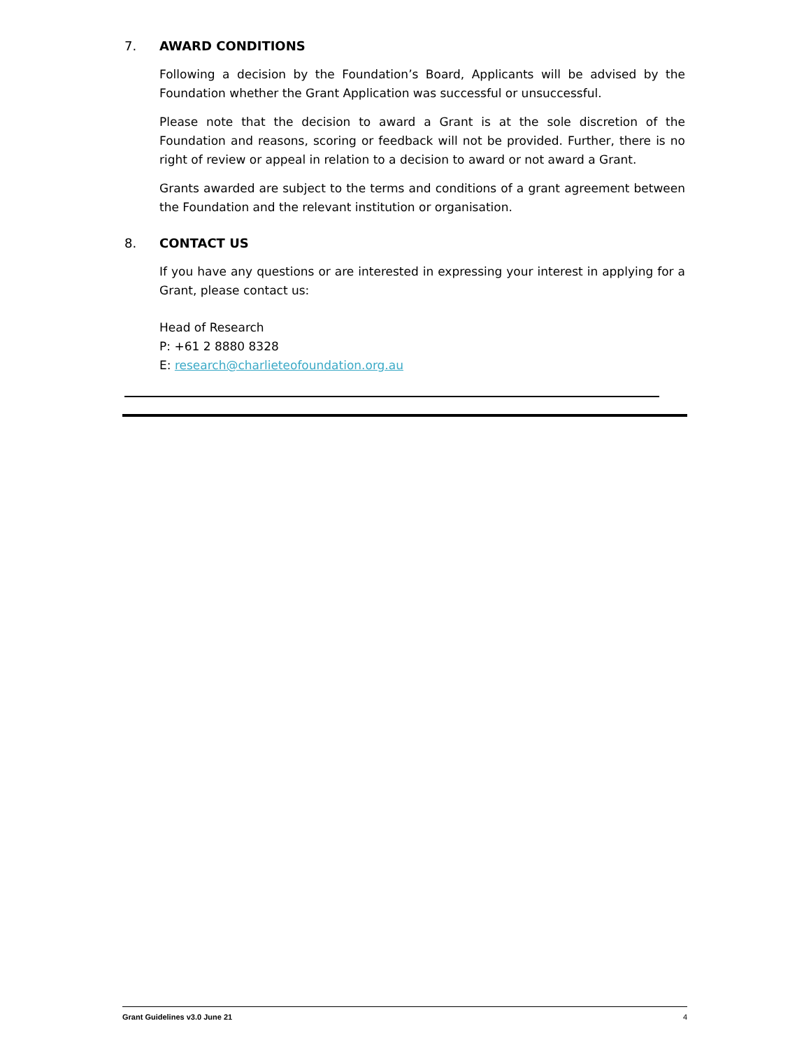7. AWARD CONDITIONS
Following a decision by the Foundation’s Board, Applicants will be advised by the Foundation whether the Grant Application was successful or unsuccessful.
Please note that the decision to award a Grant is at the sole discretion of the Foundation and reasons, scoring or feedback will not be provided. Further, there is no right of review or appeal in relation to a decision to award or not award a Grant.
Grants awarded are subject to the terms and conditions of a grant agreement between the Foundation and the relevant institution or organisation.
8. CONTACT US
If you have any questions or are interested in expressing your interest in applying for a Grant, please contact us:
Head of Research
P: +61 2 8880 8328
E: research@charlieteofoundation.org.au
Grant Guidelines v3.0 June 21 4